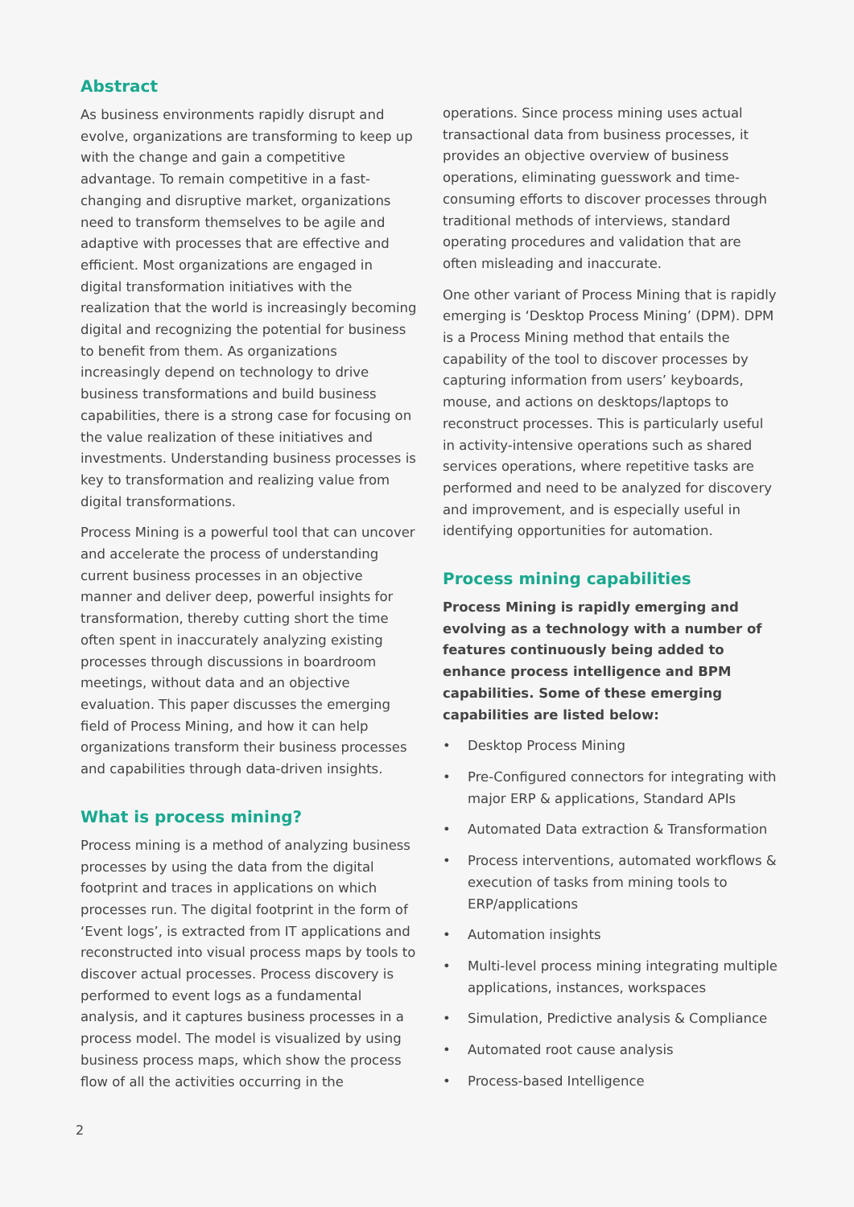Abstract
As business environments rapidly disrupt and evolve, organizations are transforming to keep up with the change and gain a competitive advantage. To remain competitive in a fast-changing and disruptive market, organizations need to transform themselves to be agile and adaptive with processes that are effective and efficient. Most organizations are engaged in digital transformation initiatives with the realization that the world is increasingly becoming digital and recognizing the potential for business to benefit from them. As organizations increasingly depend on technology to drive business transformations and build business capabilities, there is a strong case for focusing on the value realization of these initiatives and investments. Understanding business processes is key to transformation and realizing value from digital transformations.
Process Mining is a powerful tool that can uncover and accelerate the process of understanding current business processes in an objective manner and deliver deep, powerful insights for transformation, thereby cutting short the time often spent in inaccurately analyzing existing processes through discussions in boardroom meetings, without data and an objective evaluation. This paper discusses the emerging field of Process Mining, and how it can help organizations transform their business processes and capabilities through data-driven insights.
What is process mining?
Process mining is a method of analyzing business processes by using the data from the digital footprint and traces in applications on which processes run. The digital footprint in the form of ‘Event logs’, is extracted from IT applications and reconstructed into visual process maps by tools to discover actual processes. Process discovery is performed to event logs as a fundamental analysis, and it captures business processes in a process model. The model is visualized by using business process maps, which show the process flow of all the activities occurring in the
operations. Since process mining uses actual transactional data from business processes, it provides an objective overview of business operations, eliminating guesswork and time-consuming efforts to discover processes through traditional methods of interviews, standard operating procedures and validation that are often misleading and inaccurate.
One other variant of Process Mining that is rapidly emerging is ‘Desktop Process Mining’ (DPM). DPM is a Process Mining method that entails the capability of the tool to discover processes by capturing information from users’ keyboards, mouse, and actions on desktops/laptops to reconstruct processes. This is particularly useful in activity-intensive operations such as shared services operations, where repetitive tasks are performed and need to be analyzed for discovery and improvement, and is especially useful in identifying opportunities for automation.
Process mining capabilities
Process Mining is rapidly emerging and evolving as a technology with a number of features continuously being added to enhance process intelligence and BPM capabilities. Some of these emerging capabilities are listed below:
• Desktop Process Mining
• Pre-Configured connectors for integrating with major ERP & applications, Standard APIs
• Automated Data extraction & Transformation
• Process interventions, automated workflows & execution of tasks from mining tools to ERP/applications
• Automation insights
• Multi-level process mining integrating multiple applications, instances, workspaces
• Simulation, Predictive analysis & Compliance
• Automated root cause analysis
• Process-based Intelligence
2